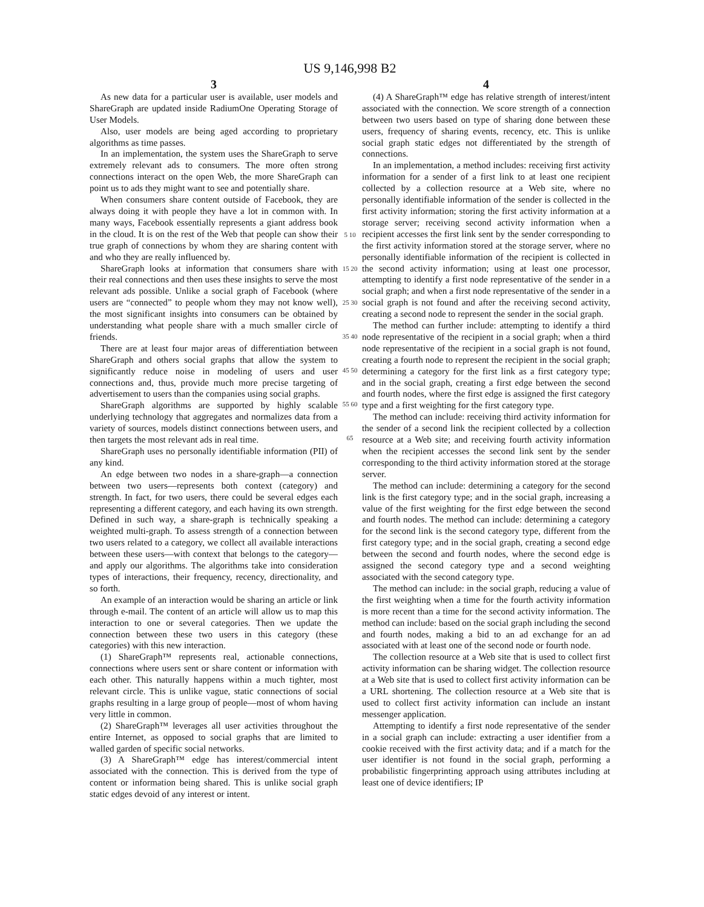US 9,146,998 B2
3
As new data for a particular user is available, user models and ShareGraph are updated inside RadiumOne Operating Storage of User Models.
Also, user models are being aged according to proprietary algorithms as time passes.
In an implementation, the system uses the ShareGraph to serve extremely relevant ads to consumers. The more often strong connections interact on the open Web, the more ShareGraph can point us to ads they might want to see and potentially share.
When consumers share content outside of Facebook, they are always doing it with people they have a lot in common with. In many ways, Facebook essentially represents a giant address book in the cloud. It is on the rest of the Web that people can show their true graph of connections by whom they are sharing content with and who they are really influenced by.
ShareGraph looks at information that consumers share with their real connections and then uses these insights to serve the most relevant ads possible. Unlike a social graph of Facebook (where users are “connected” to people whom they may not know well), the most significant insights into consumers can be obtained by understanding what people share with a much smaller circle of friends.
There are at least four major areas of differentiation between ShareGraph and others social graphs that allow the system to significantly reduce noise in modeling of users and user connections and, thus, provide much more precise targeting of advertisement to users than the companies using social graphs.
ShareGraph algorithms are supported by highly scalable underlying technology that aggregates and normalizes data from a variety of sources, models distinct connections between users, and then targets the most relevant ads in real time.
ShareGraph uses no personally identifiable information (PII) of any kind.
An edge between two nodes in a share-graph—a connection between two users—represents both context (category) and strength. In fact, for two users, there could be several edges each representing a different category, and each having its own strength. Defined in such way, a share-graph is technically speaking a weighted multi-graph. To assess strength of a connection between two users related to a category, we collect all available interactions between these users—with context that belongs to the category—and apply our algorithms. The algorithms take into consideration types of interactions, their frequency, recency, directionality, and so forth.
An example of an interaction would be sharing an article or link through e-mail. The content of an article will allow us to map this interaction to one or several categories. Then we update the connection between these two users in this category (these categories) with this new interaction.
(1) ShareGraph™ represents real, actionable connections, connections where users sent or share content or information with each other. This naturally happens within a much tighter, most relevant circle. This is unlike vague, static connections of social graphs resulting in a large group of people—most of whom having very little in common.
(2) ShareGraph™ leverages all user activities throughout the entire Internet, as opposed to social graphs that are limited to walled garden of specific social networks.
(3) A ShareGraph™ edge has interest/commercial intent associated with the connection. This is derived from the type of content or information being shared. This is unlike social graph static edges devoid of any interest or intent.
5 10 15 20 25 30 35 40 45 50 55 60 65
4
(4) A ShareGraph™ edge has relative strength of interest/intent associated with the connection. We score strength of a connection between two users based on type of sharing done between these users, frequency of sharing events, recency, etc. This is unlike social graph static edges not differentiated by the strength of connections.
In an implementation, a method includes: receiving first activity information for a sender of a first link to at least one recipient collected by a collection resource at a Web site, where no personally identifiable information of the sender is collected in the first activity information; storing the first activity information at a storage server; receiving second activity information when a recipient accesses the first link sent by the sender corresponding to the first activity information stored at the storage server, where no personally identifiable information of the recipient is collected in the second activity information; using at least one processor, attempting to identify a first node representative of the sender in a social graph; and when a first node representative of the sender in a social graph is not found and after the receiving second activity, creating a second node to represent the sender in the social graph.
The method can further include: attempting to identify a third node representative of the recipient in a social graph; when a third node representative of the recipient in a social graph is not found, creating a fourth node to represent the recipient in the social graph; determining a category for the first link as a first category type; and in the social graph, creating a first edge between the second and fourth nodes, where the first edge is assigned the first category type and a first weighting for the first category type.
The method can include: receiving third activity information for the sender of a second link the recipient collected by a collection resource at a Web site; and receiving fourth activity information when the recipient accesses the second link sent by the sender corresponding to the third activity information stored at the storage server.
The method can include: determining a category for the second link is the first category type; and in the social graph, increasing a value of the first weighting for the first edge between the second and fourth nodes. The method can include: determining a category for the second link is the second category type, different from the first category type; and in the social graph, creating a second edge between the second and fourth nodes, where the second edge is assigned the second category type and a second weighting associated with the second category type.
The method can include: in the social graph, reducing a value of the first weighting when a time for the fourth activity information is more recent than a time for the second activity information. The method can include: based on the social graph including the second and fourth nodes, making a bid to an ad exchange for an ad associated with at least one of the second node or fourth node.
The collection resource at a Web site that is used to collect first activity information can be sharing widget. The collection resource at a Web site that is used to collect first activity information can be a URL shortening. The collection resource at a Web site that is used to collect first activity information can include an instant messenger application.
Attempting to identify a first node representative of the sender in a social graph can include: extracting a user identifier from a cookie received with the first activity data; and if a match for the user identifier is not found in the social graph, performing a probabilistic fingerprinting approach using attributes including at least one of device identifiers; IP